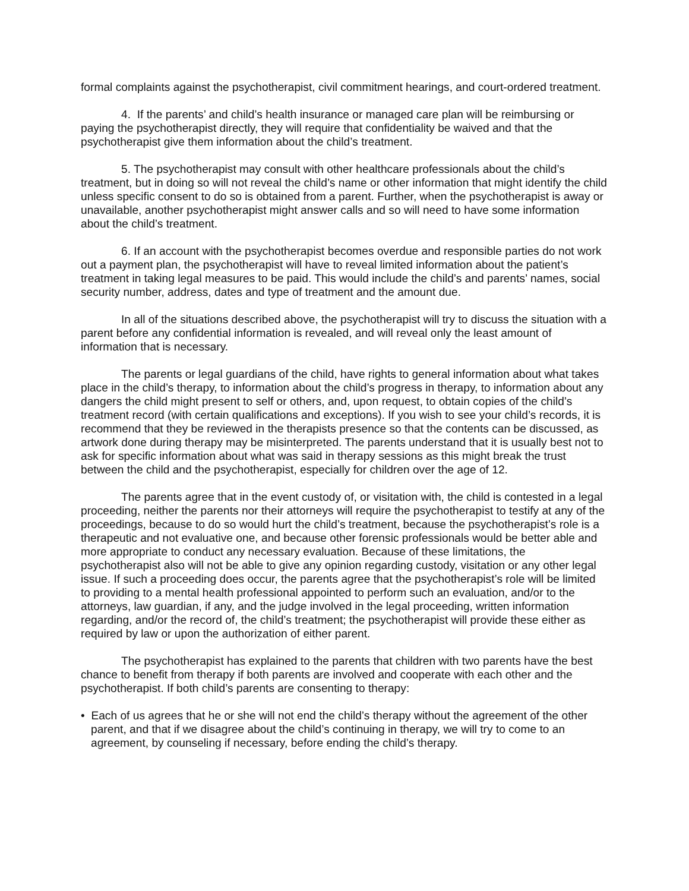formal complaints against the psychotherapist, civil commitment hearings, and court-ordered treatment.
4. If the parents’ and child’s health insurance or managed care plan will be reimbursing or paying the psychotherapist directly, they will require that confidentiality be waived and that the psychotherapist give them information about the child’s treatment.
5. The psychotherapist may consult with other healthcare professionals about the child’s treatment, but in doing so will not reveal the child’s name or other information that might identify the child unless specific consent to do so is obtained from a parent. Further, when the psychotherapist is away or unavailable, another psychotherapist might answer calls and so will need to have some information about the child’s treatment.
6. If an account with the psychotherapist becomes overdue and responsible parties do not work out a payment plan, the psychotherapist will have to reveal limited information about the patient’s treatment in taking legal measures to be paid. This would include the child’s and parents’ names, social security number, address, dates and type of treatment and the amount due.
In all of the situations described above, the psychotherapist will try to discuss the situation with a parent before any confidential information is revealed, and will reveal only the least amount of information that is necessary.
The parents or legal guardians of the child, have rights to general information about what takes place in the child’s therapy, to information about the child’s progress in therapy, to information about any dangers the child might present to self or others, and, upon request, to obtain copies of the child’s treatment record (with certain qualifications and exceptions). If you wish to see your child’s records, it is recommend that they be reviewed in the therapists presence so that the contents can be discussed, as artwork done during therapy may be misinterpreted. The parents understand that it is usually best not to ask for specific information about what was said in therapy sessions as this might break the trust between the child and the psychotherapist, especially for children over the age of 12.
The parents agree that in the event custody of, or visitation with, the child is contested in a legal proceeding, neither the parents nor their attorneys will require the psychotherapist to testify at any of the proceedings, because to do so would hurt the child’s treatment, because the psychotherapist’s role is a therapeutic and not evaluative one, and because other forensic professionals would be better able and more appropriate to conduct any necessary evaluation. Because of these limitations, the psychotherapist also will not be able to give any opinion regarding custody, visitation or any other legal issue. If such a proceeding does occur, the parents agree that the psychotherapist’s role will be limited to providing to a mental health professional appointed to perform such an evaluation, and/or to the attorneys, law guardian, if any, and the judge involved in the legal proceeding, written information regarding, and/or the record of, the child’s treatment; the psychotherapist will provide these either as required by law or upon the authorization of either parent.
The psychotherapist has explained to the parents that children with two parents have the best chance to benefit from therapy if both parents are involved and cooperate with each other and the psychotherapist. If both child’s parents are consenting to therapy:
• Each of us agrees that he or she will not end the child’s therapy without the agreement of the other parent, and that if we disagree about the child’s continuing in therapy, we will try to come to an agreement, by counseling if necessary, before ending the child’s therapy.